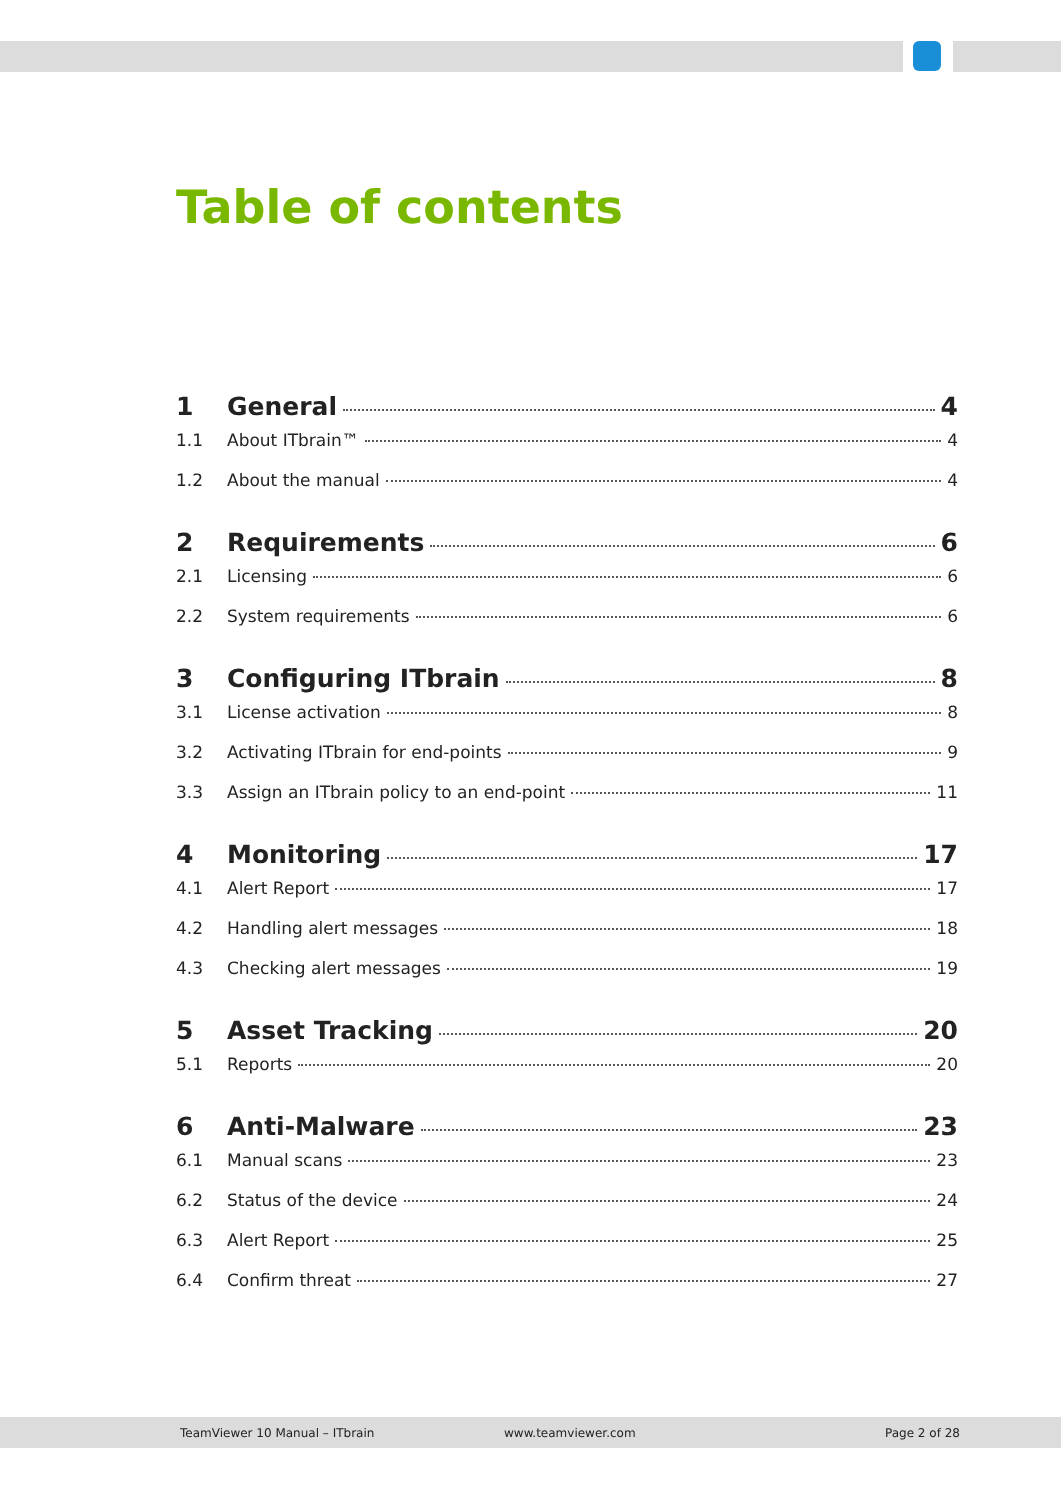Table of contents
1 General 4
1.1 About ITbrain™ 4
1.2 About the manual 4
2 Requirements 6
2.1 Licensing 6
2.2 System requirements 6
3 Configuring ITbrain 8
3.1 License activation 8
3.2 Activating ITbrain for end-points 9
3.3 Assign an ITbrain policy to an end-point 11
4 Monitoring 17
4.1 Alert Report 17
4.2 Handling alert messages 18
4.3 Checking alert messages 19
5 Asset Tracking 20
5.1 Reports 20
6 Anti-Malware 23
6.1 Manual scans 23
6.2 Status of the device 24
6.3 Alert Report 25
6.4 Confirm threat 27
TeamViewer 10 Manual – ITbrain www.teamviewer.com Page 2 of 28